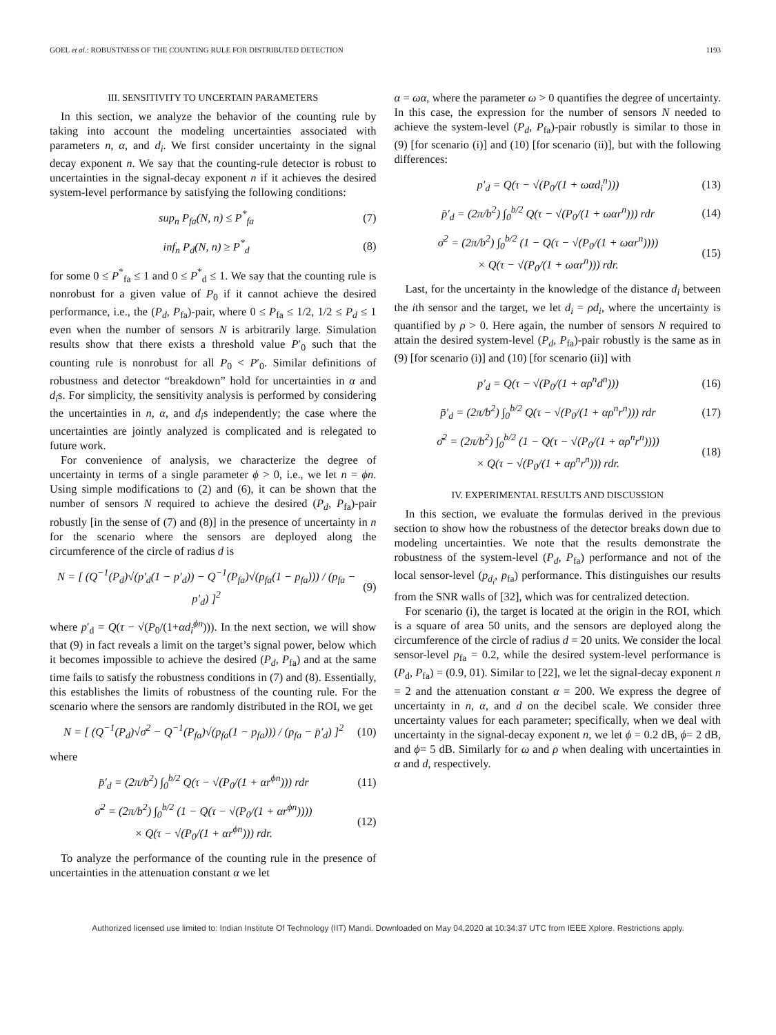GOEL et al.: ROBUSTNESS OF THE COUNTING RULE FOR DISTRIBUTED DETECTION 1193
III. SENSITIVITY TO UNCERTAIN PARAMETERS
In this section, we analyze the behavior of the counting rule by taking into account the modeling uncertainties associated with parameters n, α, and d<sub>i</sub>. We first consider uncertainty in the signal decay exponent n. We say that the counting-rule detector is robust to uncertainties in the signal-decay exponent n if it achieves the desired system-level performance by satisfying the following conditions:
sup<sub>n</sub> P<sub>fa</sub>(N, n) ≤ P<sup>*</sup><sub>fa</sub> (7)
inf<sub>n</sub> P<sub>d</sub>(N, n) ≥ P<sup>*</sup><sub>d</sub> (8)
for some 0 ≤ P<sup>*</sup><sub>fa</sub> ≤ 1 and 0 ≤ P<sup>*</sup><sub>d</sub> ≤ 1. We say that the counting rule is nonrobust for a given value of P<sub>0</sub> if it cannot achieve the desired performance, i.e., the (P<sub>d</sub>, P<sub>fa</sub>)-pair, where 0 ≤ P<sub>fa</sub> ≤ 1/2, 1/2 ≤ P<sub>d</sub> ≤ 1 even when the number of sensors N is arbitrarily large. Simulation results show that there exists a threshold value P′<sub>0</sub> such that the counting rule is nonrobust for all P<sub>0</sub> < P′<sub>0</sub>. Similar definitions of robustness and detector “breakdown” hold for uncertainties in α and d<sub>i</sub>s. For simplicity, the sensitivity analysis is performed by considering the uncertainties in n, α, and d<sub>i</sub>s independently; the case where the uncertainties are jointly analyzed is complicated and is relegated to future work.
For convenience of analysis, we characterize the degree of uncertainty in terms of a single parameter ϕ > 0, i.e., we let n = ϕn. Using simple modifications to (2) and (6), it can be shown that the number of sensors N required to achieve the desired (P<sub>d</sub>, P<sub>fa</sub>)-pair robustly [in the sense of (7) and (8)] in the presence of uncertainty in n for the scenario where the sensors are deployed along the circumference of the circle of radius d is
N = [ (Q<sup>−1</sup>(P<sub>d</sub>)√(p′<sub>d</sub>(1 − p′<sub>d</sub>)) − Q<sup>−1</sup>(P<sub>fa</sub>)√(p<sub>fa</sub>(1 − p<sub>fa</sub>))) / (p<sub>fa</sub> − p′<sub>d</sub>) ]<sup>2</sup> (9)
where p′<sub>d</sub> = Q(τ − √(P<sub>0</sub>/(1+αd<sub>i</sub><sup>ϕn</sup>))). In the next section, we will show that (9) in fact reveals a limit on the target’s signal power, below which it becomes impossible to achieve the desired (P<sub>d</sub>, P<sub>fa</sub>) and at the same time fails to satisfy the robustness conditions in (7) and (8). Essentially, this establishes the limits of robustness of the counting rule. For the scenario where the sensors are randomly distributed in the ROI, we get
N = [ (Q<sup>−1</sup>(P<sub>d</sub>)√σ̄<sup>2</sup> − Q<sup>−1</sup>(P<sub>fa</sub>)√(p<sub>fa</sub>(1 − p<sub>fa</sub>))) / (p<sub>fa</sub> − p̄′<sub>d</sub>) ]<sup>2</sup> (10)
where
p̄′<sub>d</sub> = (2π/b<sup>2</sup>) ∫<sub>0</sub><sup>b/2</sup> Q(τ − √(P<sub>0</sub>/(1 + αr<sup>ϕn</sup>))) rdr (11)
σ̄<sup>2</sup> = (2π/b<sup>2</sup>) ∫<sub>0</sub><sup>b/2</sup> (1 − Q(τ − √(P<sub>0</sub>/(1 + αr<sup>ϕn</sup>))))
× Q(τ − √(P<sub>0</sub>/(1 + αr<sup>ϕn</sup>))) rdr. (12)
To analyze the performance of the counting rule in the presence of uncertainties in the attenuation constant α we let
α = ωα, where the parameter ω > 0 quantifies the degree of uncertainty. In this case, the expression for the number of sensors N needed to achieve the system-level (P<sub>d</sub>, P<sub>fa</sub>)-pair robustly is similar to those in (9) [for scenario (i)] and (10) [for scenario (ii)], but with the following differences:
p′<sub>d</sub> = Q(τ − √(P<sub>0</sub>/(1 + ωαd<sub>i</sub><sup>n</sup>))) (13)
p̄′<sub>d</sub> = (2π/b<sup>2</sup>) ∫<sub>0</sub><sup>b/2</sup> Q(τ − √(P<sub>0</sub>/(1 + ωαr<sup>n</sup>))) rdr (14)
σ̄<sup>2</sup> = (2π/b<sup>2</sup>) ∫<sub>0</sub><sup>b/2</sup> (1 − Q(τ − √(P<sub>0</sub>/(1 + ωαr<sup>n</sup>))))
× Q(τ − √(P<sub>0</sub>/(1 + ωαr<sup>n</sup>))) rdr. (15)
Last, for the uncertainty in the knowledge of the distance d<sub>i</sub> between the ith sensor and the target, we let d<sub>i</sub> = ρd<sub>i</sub>, where the uncertainty is quantified by ρ > 0. Here again, the number of sensors N required to attain the desired system-level (P<sub>d</sub>, P<sub>fa</sub>)-pair robustly is the same as in (9) [for scenario (i)] and (10) [for scenario (ii)] with
p′<sub>d</sub> = Q(τ − √(P<sub>0</sub>/(1 + αρ<sup>n</sup>d<sup>n</sup>))) (16)
p̄′<sub>d</sub> = (2π/b<sup>2</sup>) ∫<sub>0</sub><sup>b/2</sup> Q(τ − √(P<sub>0</sub>/(1 + αρ<sup>n</sup>r<sup>n</sup>))) rdr (17)
σ̄<sup>2</sup> = (2π/b<sup>2</sup>) ∫<sub>0</sub><sup>b/2</sup> (1 − Q(τ − √(P<sub>0</sub>/(1 + αρ<sup>n</sup>r<sup>n</sup>))))
× Q(τ − √(P<sub>0</sub>/(1 + αρ<sup>n</sup>r<sup>n</sup>))) rdr. (18)
IV. EXPERIMENTAL RESULTS AND DISCUSSION
In this section, we evaluate the formulas derived in the previous section to show how the robustness of the detector breaks down due to modeling uncertainties. We note that the results demonstrate the robustness of the system-level (P<sub>d</sub>, P<sub>fa</sub>) performance and not of the local sensor-level (p<sub>d<sub>i</sub></sub>, p<sub>fa</sub>) performance. This distinguishes our results from the SNR walls of [32], which was for centralized detection.
For scenario (i), the target is located at the origin in the ROI, which is a square of area 50 units, and the sensors are deployed along the circumference of the circle of radius d = 20 units. We consider the local sensor-level p<sub>fa</sub> = 0.2, while the desired system-level performance is (P<sub>d</sub>, P<sub>fa</sub>) = (0.9, 01). Similar to [22], we let the signal-decay exponent n = 2 and the attenuation constant α = 200. We express the degree of uncertainty in n, α, and d on the decibel scale. We consider three uncertainty values for each parameter; specifically, when we deal with uncertainty in the signal-decay exponent n, we let ϕ = 0.2 dB, ϕ= 2 dB, and ϕ= 5 dB. Similarly for ω and ρ when dealing with uncertainties in α and d, respectively.
Authorized licensed use limited to: Indian Institute Of Technology (IIT) Mandi. Downloaded on May 04,2020 at 10:34:37 UTC from IEEE Xplore. Restrictions apply.